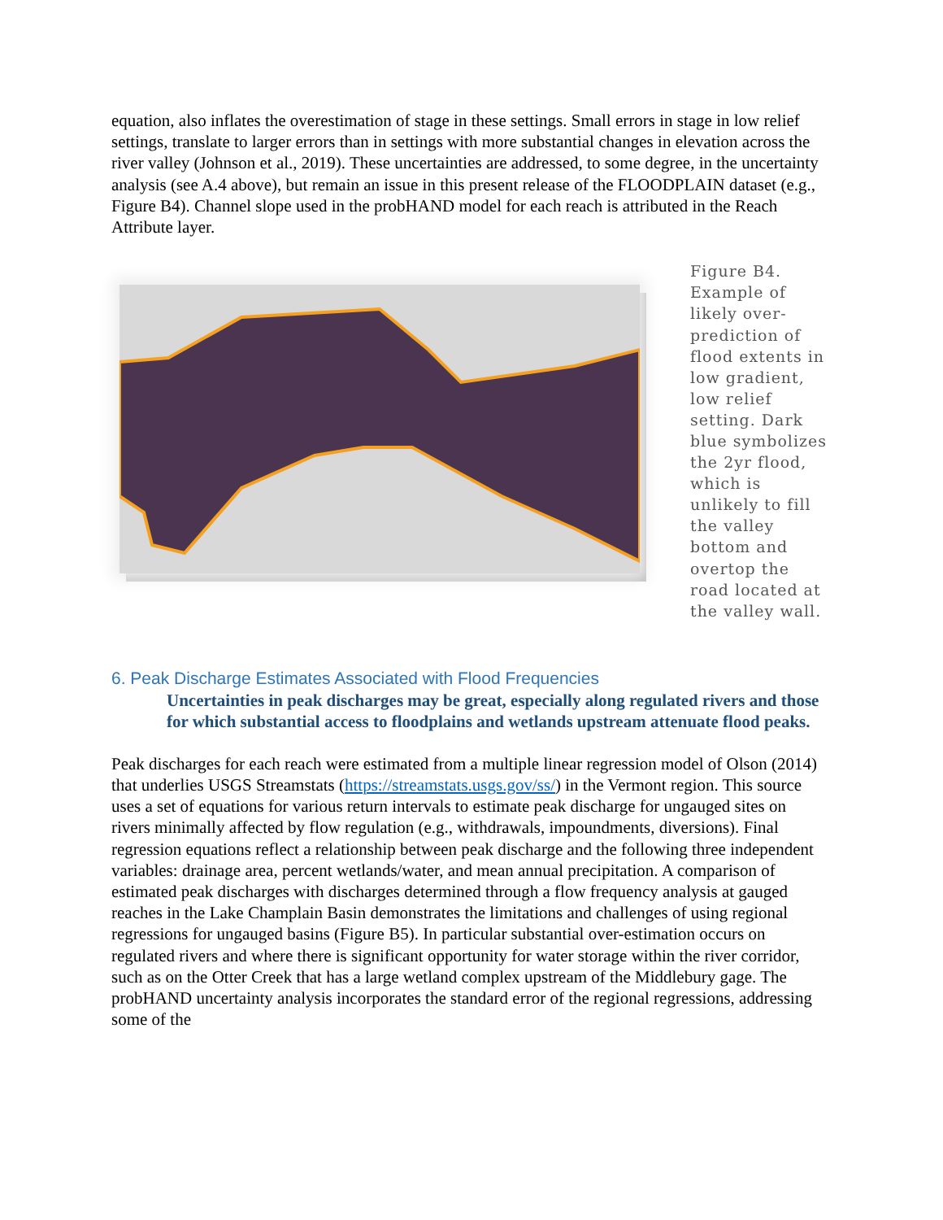equation, also inflates the overestimation of stage in these settings. Small errors in stage in low relief settings, translate to larger errors than in settings with more substantial changes in elevation across the river valley (Johnson et al., 2019). These uncertainties are addressed, to some degree, in the uncertainty analysis (see A.4 above), but remain an issue in this present release of the FLOODPLAIN dataset (e.g., Figure B4). Channel slope used in the probHAND model for each reach is attributed in the Reach Attribute layer.
Figure B4. Example of likely over-prediction of flood extents in low gradient, low relief setting. Dark blue symbolizes the 2yr flood, which is unlikely to fill the valley bottom and overtop the road located at the valley wall.
6. Peak Discharge Estimates Associated with Flood Frequencies
Uncertainties in peak discharges may be great, especially along regulated rivers and those for which substantial access to floodplains and wetlands upstream attenuate flood peaks.
Peak discharges for each reach were estimated from a multiple linear regression model of Olson (2014) that underlies USGS Streamstats (https://streamstats.usgs.gov/ss/) in the Vermont region. This source uses a set of equations for various return intervals to estimate peak discharge for ungauged sites on rivers minimally affected by flow regulation (e.g., withdrawals, impoundments, diversions). Final regression equations reflect a relationship between peak discharge and the following three independent variables: drainage area, percent wetlands/water, and mean annual precipitation. A comparison of estimated peak discharges with discharges determined through a flow frequency analysis at gauged reaches in the Lake Champlain Basin demonstrates the limitations and challenges of using regional regressions for ungauged basins (Figure B5). In particular substantial over-estimation occurs on regulated rivers and where there is significant opportunity for water storage within the river corridor, such as on the Otter Creek that has a large wetland complex upstream of the Middlebury gage. The probHAND uncertainty analysis incorporates the standard error of the regional regressions, addressing some of the